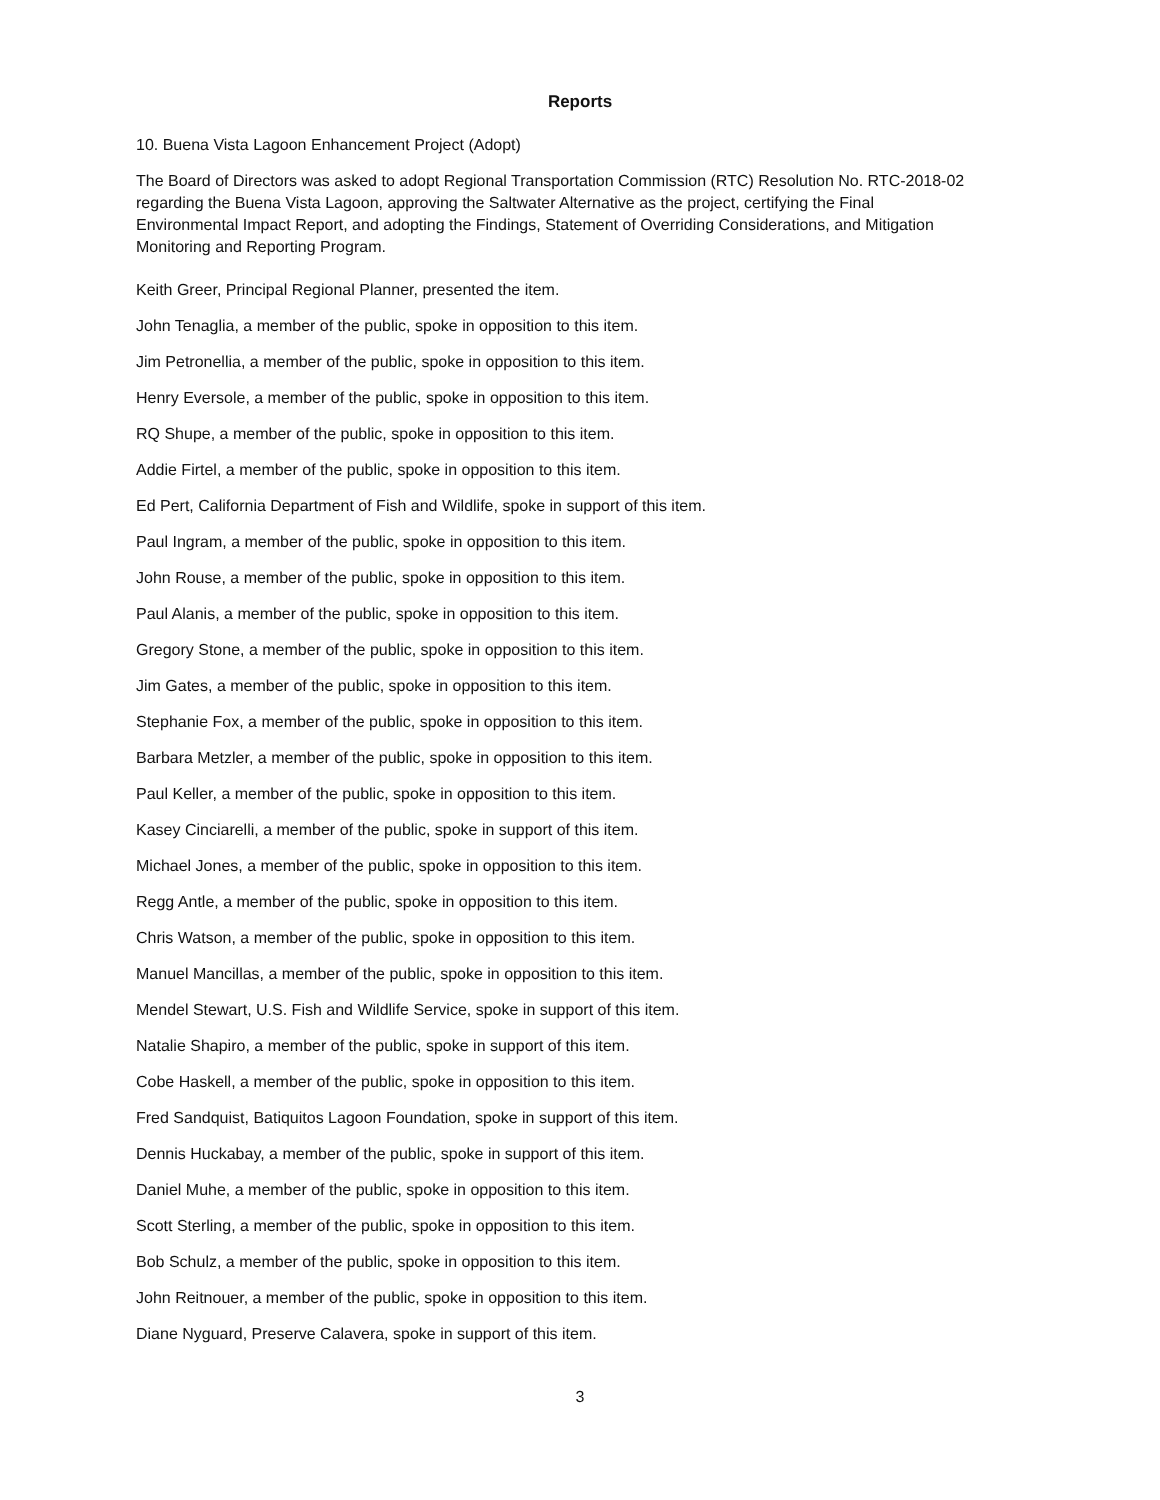Reports
10. Buena Vista Lagoon Enhancement Project (Adopt)
The Board of Directors was asked to adopt Regional Transportation Commission (RTC) Resolution No. RTC-2018-02 regarding the Buena Vista Lagoon, approving the Saltwater Alternative as the project, certifying the Final Environmental Impact Report, and adopting the Findings, Statement of Overriding Considerations, and Mitigation Monitoring and Reporting Program.
Keith Greer, Principal Regional Planner, presented the item.
John Tenaglia, a member of the public, spoke in opposition to this item.
Jim Petronellia, a member of the public, spoke in opposition to this item.
Henry Eversole, a member of the public, spoke in opposition to this item.
RQ Shupe, a member of the public, spoke in opposition to this item.
Addie Firtel, a member of the public, spoke in opposition to this item.
Ed Pert, California Department of Fish and Wildlife, spoke in support of this item.
Paul Ingram, a member of the public, spoke in opposition to this item.
John Rouse, a member of the public, spoke in opposition to this item.
Paul Alanis, a member of the public, spoke in opposition to this item.
Gregory Stone, a member of the public, spoke in opposition to this item.
Jim Gates, a member of the public, spoke in opposition to this item.
Stephanie Fox, a member of the public, spoke in opposition to this item.
Barbara Metzler, a member of the public, spoke in opposition to this item.
Paul Keller, a member of the public, spoke in opposition to this item.
Kasey Cinciarelli, a member of the public, spoke in support of this item.
Michael Jones, a member of the public, spoke in opposition to this item.
Regg Antle, a member of the public, spoke in opposition to this item.
Chris Watson, a member of the public, spoke in opposition to this item.
Manuel Mancillas, a member of the public, spoke in opposition to this item.
Mendel Stewart, U.S. Fish and Wildlife Service, spoke in support of this item.
Natalie Shapiro, a member of the public, spoke in support of this item.
Cobe Haskell, a member of the public, spoke in opposition to this item.
Fred Sandquist, Batiquitos Lagoon Foundation, spoke in support of this item.
Dennis Huckabay, a member of the public, spoke in support of this item.
Daniel Muhe, a member of the public, spoke in opposition to this item.
Scott Sterling, a member of the public, spoke in opposition to this item.
Bob Schulz, a member of the public, spoke in opposition to this item.
John Reitnouer, a member of the public, spoke in opposition to this item.
Diane Nyguard, Preserve Calavera, spoke in support of this item.
3